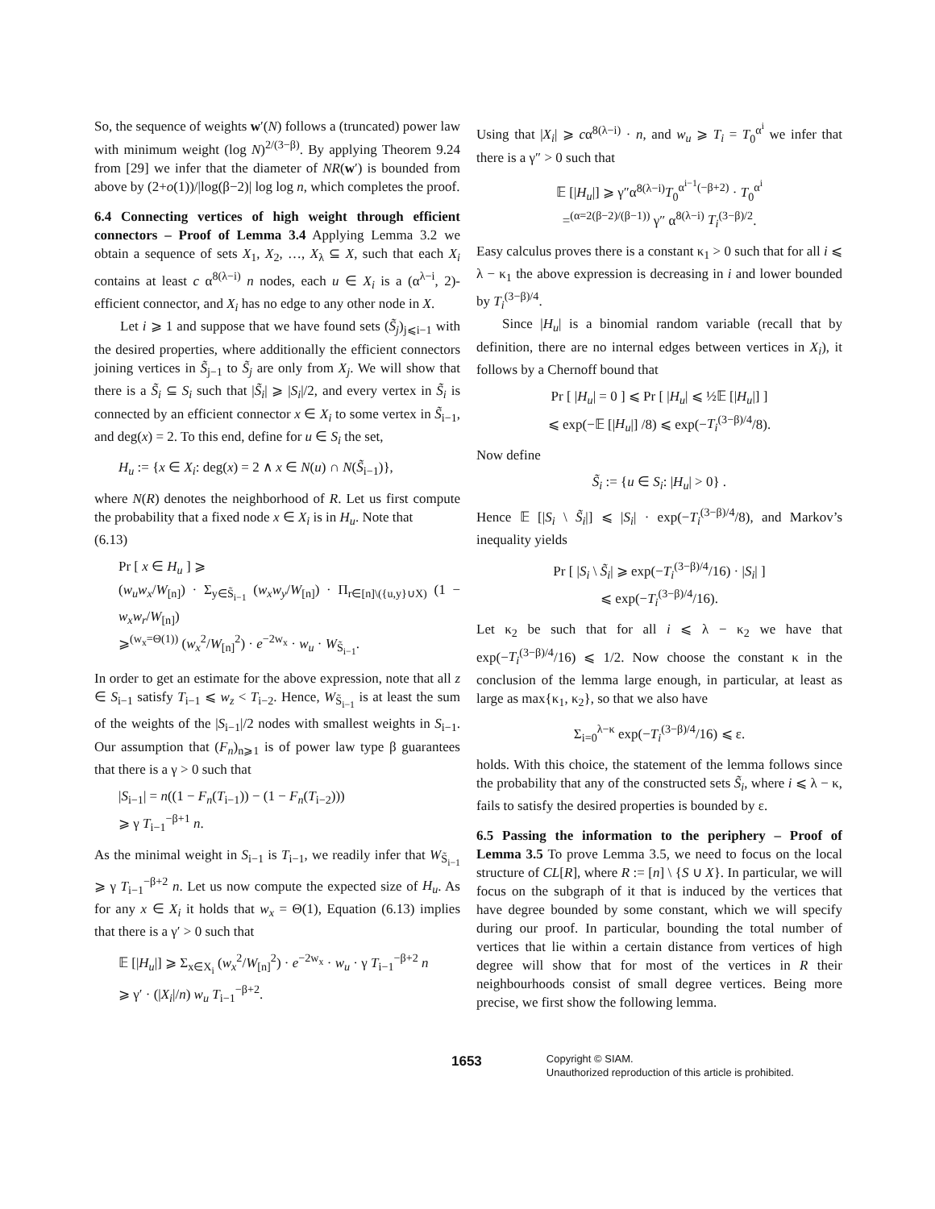So, the sequence of weights w′(N) follows a (truncated) power law with minimum weight (log N)<sup>2/(3−β)</sup>. By applying Theorem 9.24 from [29] we infer that the diameter of NR(w′) is bounded from above by (2+o(1))/|log(β−2)| log log n, which completes the proof.
6.4 Connecting vertices of high weight through efficient connectors – Proof of Lemma 3.4
Applying Lemma 3.2 we obtain a sequence of sets X<sub>1</sub>, X<sub>2</sub>, …, X<sub>λ</sub> ⊆ X, such that each X<sub>i</sub> contains at least c α<sup>8(λ−i)</sup> n nodes, each u ∈ X<sub>i</sub> is a (α<sup>λ−i</sup>, 2)-efficient connector, and X<sub>i</sub> has no edge to any other node in X.
Let i ⩾ 1 and suppose that we have found sets (S̃<sub>j</sub>)<sub>j⩽i−1</sub> with the desired properties, where additionally the efficient connectors joining vertices in S̃<sub>j−1</sub> to S̃<sub>j</sub> are only from X<sub>j</sub>. We will show that there is a S̃<sub>i</sub> ⊆ S<sub>i</sub> such that |S̃<sub>i</sub>| ⩾ |S<sub>i</sub>|/2, and every vertex in S̃<sub>i</sub> is connected by an efficient connector x ∈ X<sub>i</sub> to some vertex in S̃<sub>i−1</sub>, and deg(x) = 2. To this end, define for u ∈ S<sub>i</sub> the set,
H<sub>u</sub> := {x ∈ X<sub>i</sub>: deg(x) = 2 ∧ x ∈ N(u) ∩ N(S̃<sub>i−1</sub>)},
where N(R) denotes the neighborhood of R. Let us first compute the probability that a fixed node x ∈ X<sub>i</sub> is in H<sub>u</sub>. Note that
(6.13)
Pr [ x ∈ H<sub>u</sub> ] ⩾
(w<sub>u</sub>w<sub>x</sub>/W<sub>[n]</sub>) · Σ<sub>y∈S̃<sub>i−1</sub></sub> (w<sub>x</sub>w<sub>y</sub>/W<sub>[n]</sub>) · Π<sub>r∈[n]\({u,y}∪X)</sub> (1 − w<sub>x</sub>w<sub>r</sub>/W<sub>[n]</sub>)
⩾<sup>(w<sub>x</sub>=Θ(1))</sup> (w<sub>x</sub><sup>2</sup>/W<sub>[n]</sub><sup>2</sup>) · e<sup>−2w<sub>x</sub></sup> · w<sub>u</sub> · W<sub>S̃<sub>i−1</sub></sub>.
In order to get an estimate for the above expression, note that all z ∈ S<sub>i−1</sub> satisfy T<sub>i−1</sub> ⩽ w<sub>z</sub> < T<sub>i−2</sub>. Hence, W<sub>S̃<sub>i−1</sub></sub> is at least the sum of the weights of the |S<sub>i−1</sub>|/2 nodes with smallest weights in S<sub>i−1</sub>. Our assumption that (F<sub>n</sub>)<sub>n⩾1</sub> is of power law type β guarantees that there is a γ > 0 such that
|S<sub>i−1</sub>| = n((1 − F<sub>n</sub>(T<sub>i−1</sub>)) − (1 − F<sub>n</sub>(T<sub>i−2</sub>)))
⩾ γ T<sub>i−1</sub><sup>−β+1</sup> n.
As the minimal weight in S<sub>i−1</sub> is T<sub>i−1</sub>, we readily infer that W<sub>S̃<sub>i−1</sub></sub> ⩾ γ T<sub>i−1</sub><sup>−β+2</sup> n. Let us now compute the expected size of H<sub>u</sub>. As for any x ∈ X<sub>i</sub> it holds that w<sub>x</sub> = Θ(1), Equation (6.13) implies that there is a γ′ > 0 such that
𝔼 [|H<sub>u</sub>|] ⩾ Σ<sub>x∈X<sub>i</sub></sub> (w<sub>x</sub><sup>2</sup>/W<sub>[n]</sub><sup>2</sup>) · e<sup>−2w<sub>x</sub></sup> · w<sub>u</sub> · γ T<sub>i−1</sub><sup>−β+2</sup> n
⩾ γ′ · (|X<sub>i</sub>|/n) w<sub>u</sub> T<sub>i−1</sub><sup>−β+2</sup>.
Using that |X<sub>i</sub>| ⩾ cα<sup>8(λ−i)</sup> · n, and w<sub>u</sub> ⩾ T<sub>i</sub> = T<sub>0</sub><sup>α<sup>i</sup></sup> we infer that there is a γ″ > 0 such that
𝔼 [|H<sub>u</sub>|] ⩾ γ″α<sup>8(λ−i)</sup>T<sub>0</sub><sup>α<sup>i−1</sup>(−β+2)</sup> · T<sub>0</sub><sup>α<sup>i</sup></sup>
=<sup>(α=2(β−2)/(β−1))</sup> γ″ α<sup>8(λ−i)</sup> T<sub>i</sub><sup>(3−β)/2</sup>.
Easy calculus proves there is a constant κ<sub>1</sub> > 0 such that for all i ⩽ λ − κ<sub>1</sub> the above expression is decreasing in i and lower bounded by T<sub>i</sub><sup>(3−β)/4</sup>.
Since |H<sub>u</sub>| is a binomial random variable (recall that by definition, there are no internal edges between vertices in X<sub>i</sub>), it follows by a Chernoff bound that
Pr [ |H<sub>u</sub>| = 0 ] ⩽ Pr [ |H<sub>u</sub>| ⩽ ½𝔼 [|H<sub>u</sub>|] ]
⩽ exp(−𝔼 [|H<sub>u</sub>|] /8) ⩽ exp(−T<sub>i</sub><sup>(3−β)/4</sup>/8).
Now define
S̃<sub>i</sub> := {u ∈ S<sub>i</sub>: |H<sub>u</sub>| > 0} .
Hence 𝔼 [|S<sub>i</sub> \ S̃<sub>i</sub>|] ⩽ |S<sub>i</sub>| · exp(−T<sub>i</sub><sup>(3−β)/4</sup>/8), and Markov’s inequality yields
Pr [ |S<sub>i</sub> \ S̃<sub>i</sub>| ⩾ exp(−T<sub>i</sub><sup>(3−β)/4</sup>/16) · |S<sub>i</sub>| ]
⩽ exp(−T<sub>i</sub><sup>(3−β)/4</sup>/16).
Let κ<sub>2</sub> be such that for all i ⩽ λ − κ<sub>2</sub> we have that exp(−T<sub>i</sub><sup>(3−β)/4</sup>/16) ⩽ 1/2. Now choose the constant κ in the conclusion of the lemma large enough, in particular, at least as large as max{κ<sub>1</sub>, κ<sub>2</sub>}, so that we also have
Σ<sub>i=0</sub><sup>λ−κ</sup> exp(−T<sub>i</sub><sup>(3−β)/4</sup>/16) ⩽ ε.
holds. With this choice, the statement of the lemma follows since the probability that any of the constructed sets S̃<sub>i</sub>, where i ⩽ λ − κ, fails to satisfy the desired properties is bounded by ε.
6.5 Passing the information to the periphery – Proof of Lemma 3.5
To prove Lemma 3.5, we need to focus on the local structure of CL[R], where R := [n] \ {S ∪ X}. In particular, we will focus on the subgraph of it that is induced by the vertices that have degree bounded by some constant, which we will specify during our proof. In particular, bounding the total number of vertices that lie within a certain distance from vertices of high degree will show that for most of the vertices in R their neighbourhoods consist of small degree vertices. Being more precise, we first show the following lemma.
1653
Copyright © SIAM.
Unauthorized reproduction of this article is prohibited.